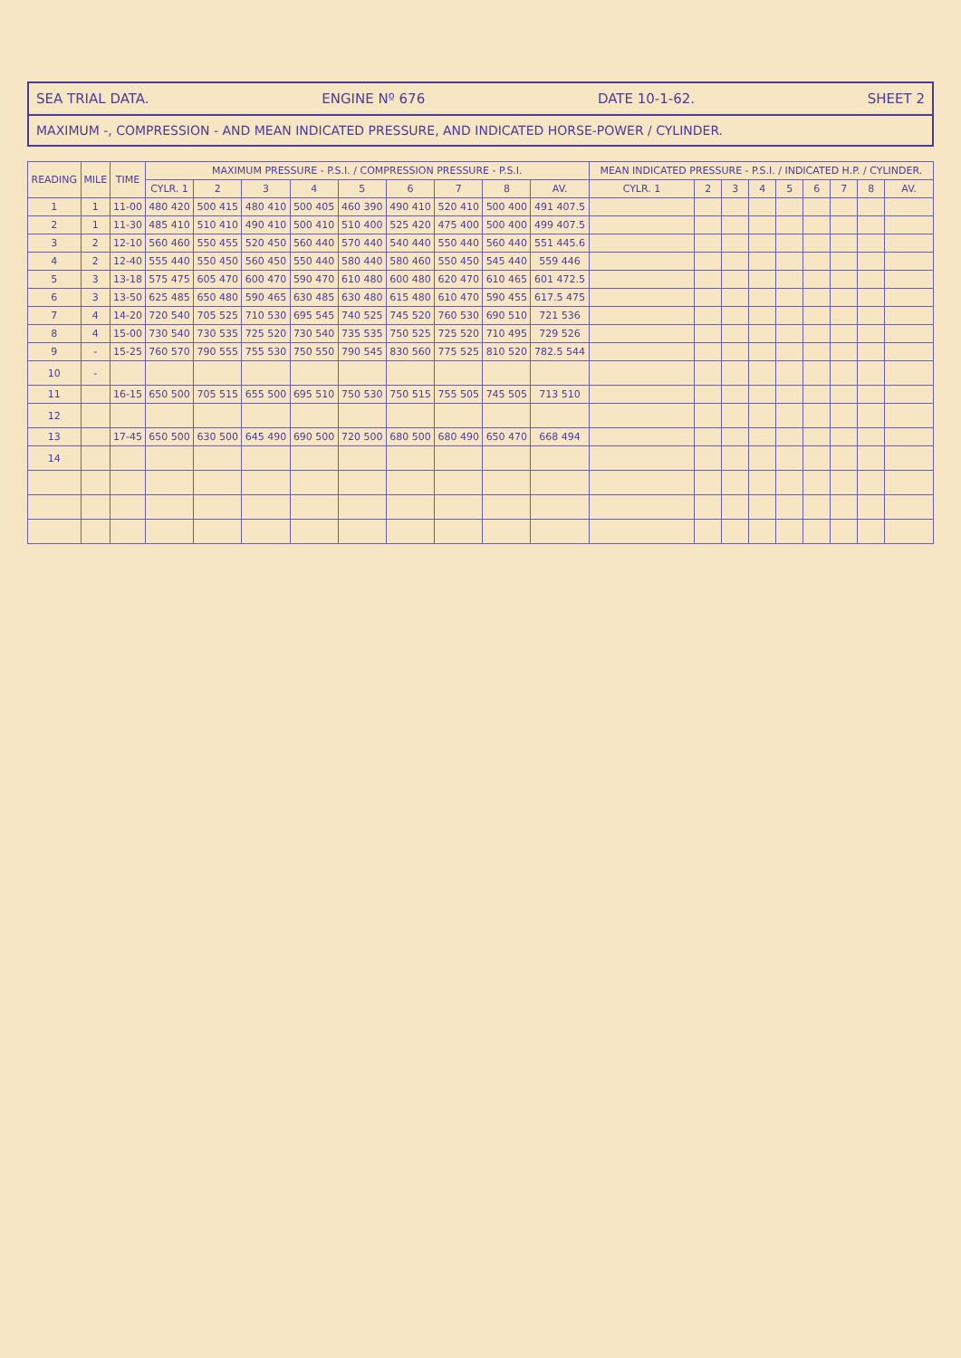SEA TRIAL DATA. ENGINE Nº 676 DATE 10-1-62. SHEET 2
MAXIMUM -, COMPRESSION - AND MEAN INDICATED PRESSURE, AND INDICATED HORSE-POWER / CYLINDER.
| READING | MILE | TIME | MAXIMUM PRESSURE - P.S.I. / COMPRESSION PRESSURE - P.S.I. | | | | | | | | | MEAN INDICATED PRESSURE - P.S.I. / INDICATED H.P. / CYLINDER. | | | | | | | | |
| --- | --- | --- | --- | --- | --- | --- | --- | --- | --- | --- | --- | --- | --- | --- | --- | --- | --- | --- | --- | --- |
| | | | CYLR. 1 | 2 | 3 | 4 | 5 | 6 | 7 | 8 | AV. | CYLR. 1 | 2 | 3 | 4 | 5 | 6 | 7 | 8 | AV. |
| 1 | 1 | 11-00 | 480 420 | 500 415 | 480 410 | 500 405 | 460 390 | 490 410 | 520 410 | 500 400 | 491 407.5 | | | | | | | | | |
| 2 | 1 | 11-30 | 485 410 | 510 410 | 490 410 | 500 410 | 510 400 | 525 420 | 475 400 | 500 400 | 499 407.5 | | | | | | | | | |
| 3 | 2 | 12-10 | 560 460 | 550 455 | 520 450 | 560 440 | 570 440 | 540 440 | 550 440 | 560 440 | 551 445.6 | | | | | | | | | |
| 4 | 2 | 12-40 | 555 440 | 550 450 | 560 450 | 550 440 | 580 440 | 580 460 | 550 450 | 545 440 | 559 446 | | | | | | | | | |
| 5 | 3 | 13-18 | 575 475 | 605 470 | 600 470 | 590 470 | 610 480 | 600 480 | 620 470 | 610 465 | 601 472.5 | | | | | | | | | |
| 6 | 3 | 13-50 | 625 485 | 650 480 | 590 465 | 630 485 | 630 480 | 615 480 | 610 470 | 590 455 | 617.5 475 | | | | | | | | | |
| 7 | 4 | 14-20 | 720 540 | 705 525 | 710 530 | 695 545 | 740 525 | 745 520 | 760 530 | 690 510 | 721 536 | | | | | | | | | |
| 8 | 4 | 15-00 | 730 540 | 730 535 | 725 520 | 730 540 | 735 535 | 750 525 | 725 520 | 710 495 | 729 526 | | | | | | | | | |
| 9 | - | 15-25 | 760 570 | 790 555 | 755 530 | 750 550 | 790 545 | 830 560 | 775 525 | 810 520 | 782.5 544 | | | | | | | | | |
| 10 | - | | | | | | | | | | | | | | | | | | | |
| 11 | | 16-15 | 650 500 | 705 515 | 655 500 | 695 510 | 750 530 | 750 515 | 755 505 | 745 505 | 713 510 | | | | | | | | | |
| 12 | | | | | | | | | | | | | | | | | | | | |
| 13 | | 17-45 | 650 500 | 630 500 | 645 490 | 690 500 | 720 500 | 680 500 | 680 490 | 650 470 | 668 494 | | | | | | | | | |
| 14 | | | | | | | | | | | | | | | | | | | | |